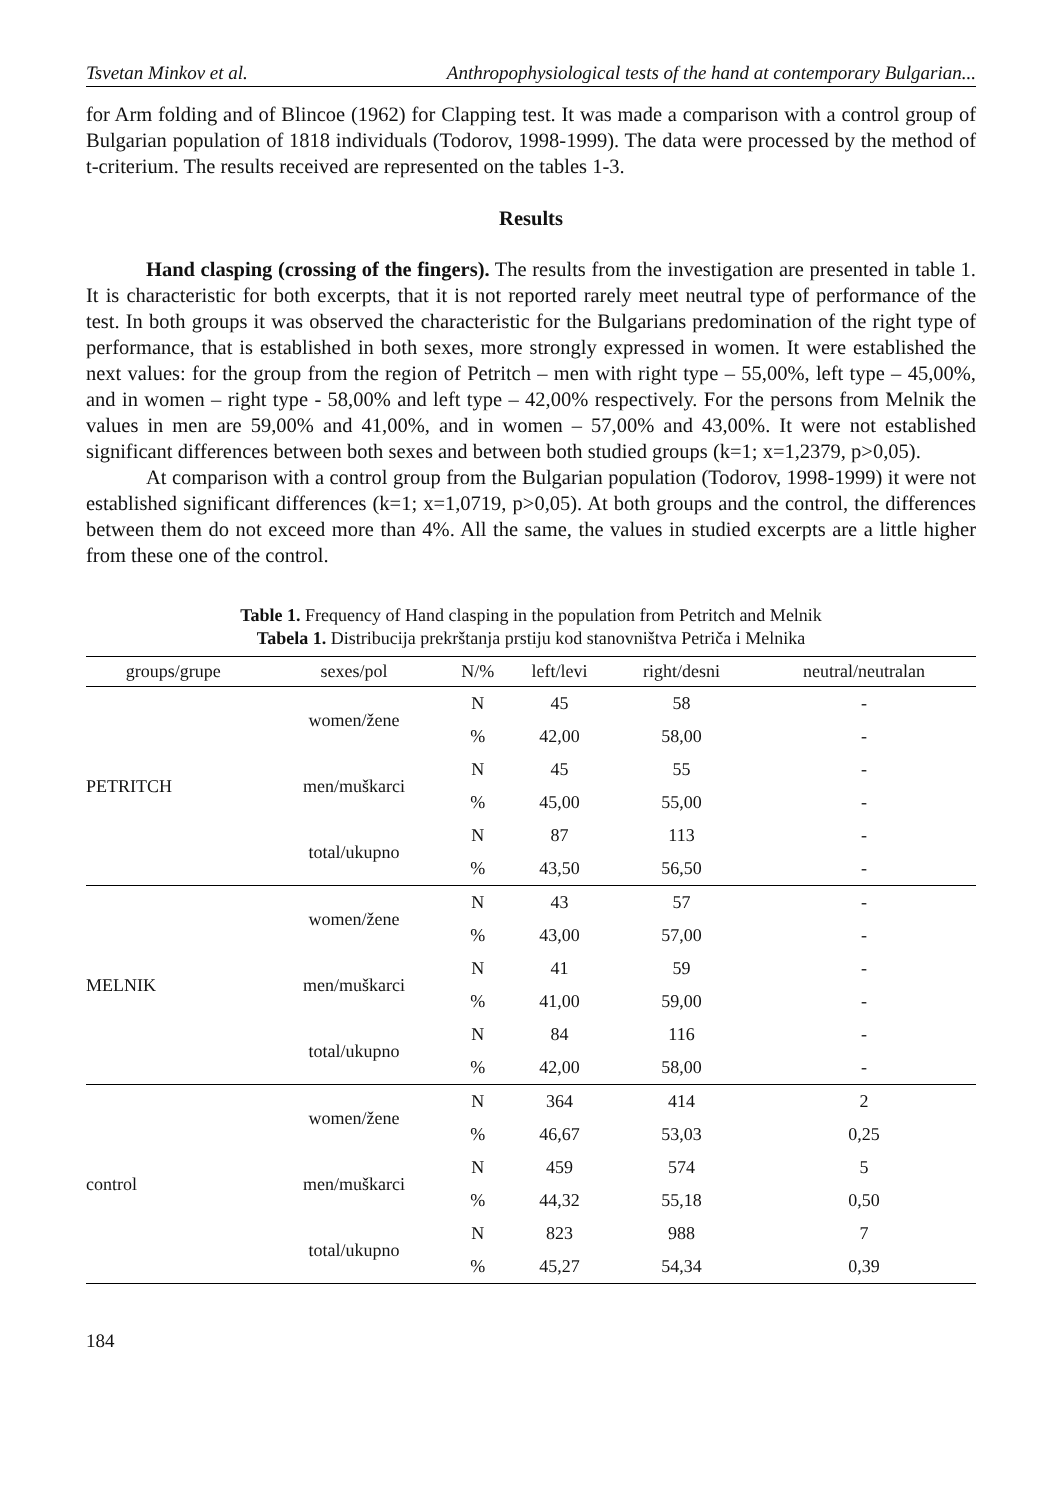Tsvetan Minkov et al. Anthropophysiological tests of the hand at contemporary Bulgarian...
for Arm folding and of Blincoe (1962) for Clapping test. It was made a comparison with a control group of Bulgarian population of 1818 individuals (Todorov, 1998-1999). The data were processed by the method of t-criterium. The results received are represented on the tables 1-3.
Results
Hand clasping (crossing of the fingers). The results from the investigation are presented in table 1. It is characteristic for both excerpts, that it is not reported rarely meet neutral type of performance of the test. In both groups it was observed the characteristic for the Bulgarians predomination of the right type of performance, that is established in both sexes, more strongly expressed in women. It were established the next values: for the group from the region of Petritch – men with right type – 55,00%, left type – 45,00%, and in women – right type - 58,00% and left type – 42,00% respectively. For the persons from Melnik the values in men are 59,00% and 41,00%, and in women – 57,00% and 43,00%. It were not established significant differences between both sexes and between both studied groups (k=1; x=1,2379, p>0,05).
At comparison with a control group from the Bulgarian population (Todorov, 1998-1999) it were not established significant differences (k=1; x=1,0719, p>0,05). At both groups and the control, the differences between them do not exceed more than 4%. All the same, the values in studied excerpts are a little higher from these one of the control.
Table 1. Frequency of Hand clasping in the population from Petritch and Melnik
Tabela 1. Distribucija prekrštanja prstiju kod stanovništva Petriča i Melnika
| groups/grupe | sexes/pol | N/% | left/levi | right/desni | neutral/neutralan |
| --- | --- | --- | --- | --- | --- |
| PETRITCH | women/žene | N | 45 | 58 | - |
| | | % | 42,00 | 58,00 | - |
| | men/muškarci | N | 45 | 55 | - |
| | | % | 45,00 | 55,00 | - |
| | total/ukupno | N | 87 | 113 | - |
| | | % | 43,50 | 56,50 | - |
| MELNIK | women/žene | N | 43 | 57 | - |
| | | % | 43,00 | 57,00 | - |
| | men/muškarci | N | 41 | 59 | - |
| | | % | 41,00 | 59,00 | - |
| | total/ukupno | N | 84 | 116 | - |
| | | % | 42,00 | 58,00 | - |
| control | women/žene | N | 364 | 414 | 2 |
| | | % | 46,67 | 53,03 | 0,25 |
| | men/muškarci | N | 459 | 574 | 5 |
| | | % | 44,32 | 55,18 | 0,50 |
| | total/ukupno | N | 823 | 988 | 7 |
| | | % | 45,27 | 54,34 | 0,39 |
184